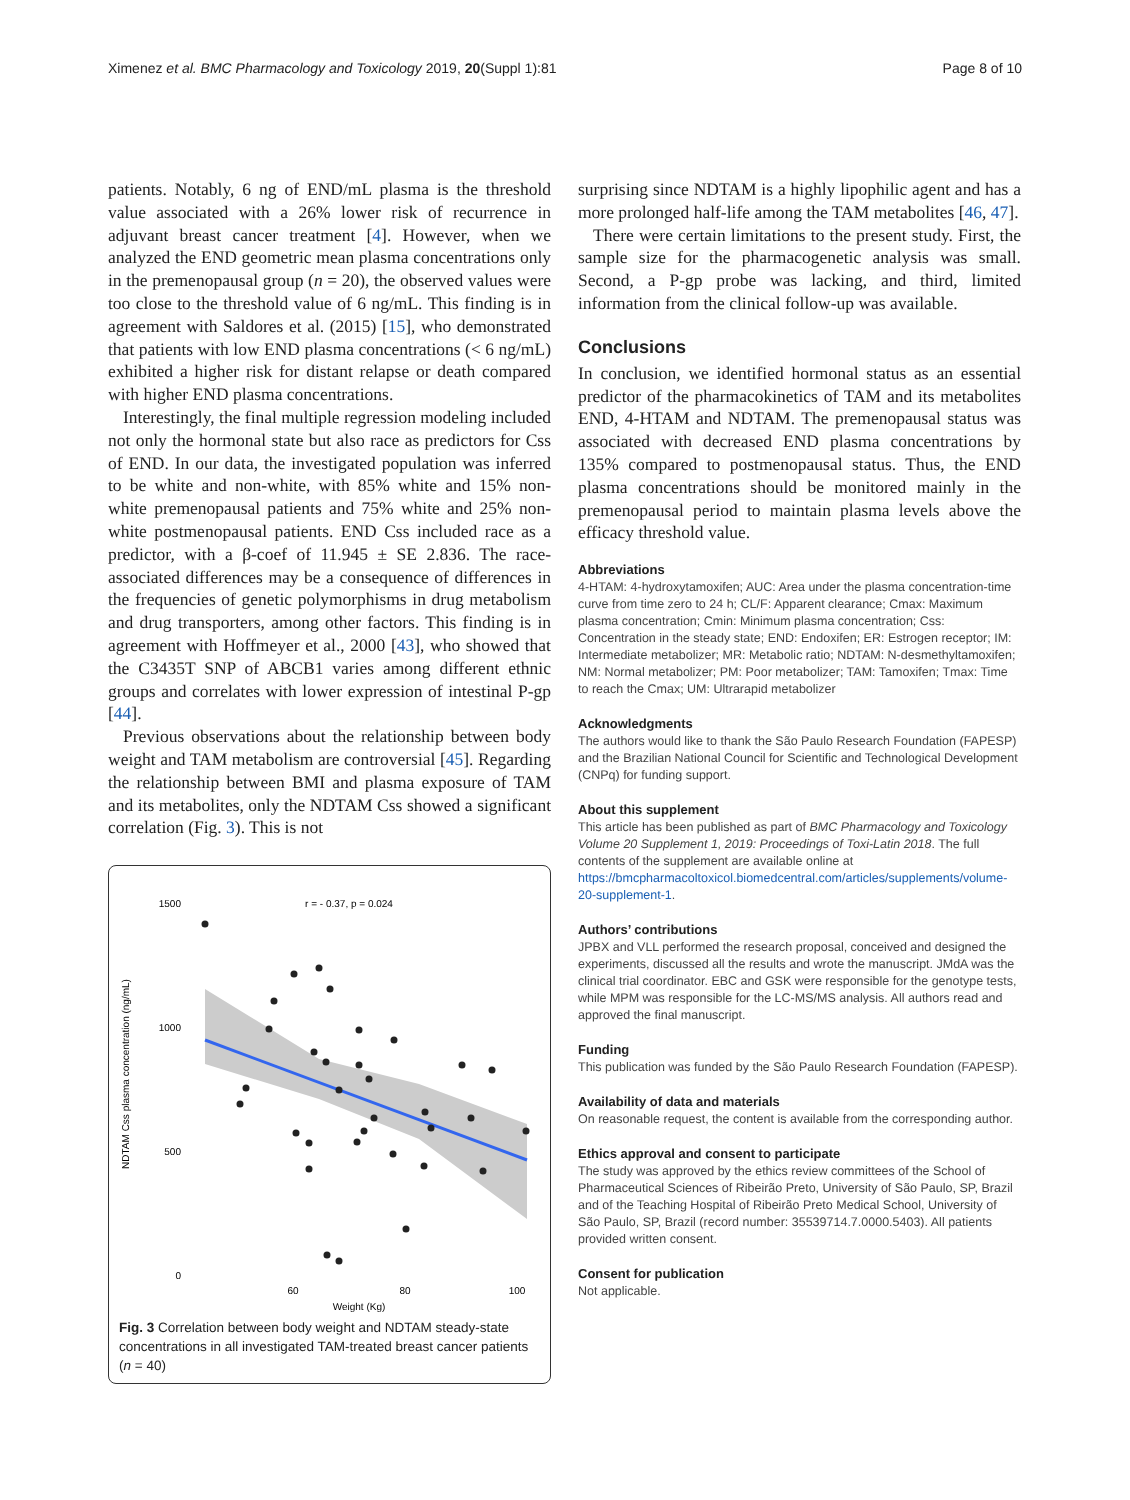Ximenez et al. BMC Pharmacology and Toxicology 2019, 20(Suppl 1):81 Page 8 of 10
patients. Notably, 6 ng of END/mL plasma is the threshold value associated with a 26% lower risk of recurrence in adjuvant breast cancer treatment [4]. However, when we analyzed the END geometric mean plasma concentrations only in the premenopausal group (n = 20), the observed values were too close to the threshold value of 6 ng/mL. This finding is in agreement with Saldores et al. (2015) [15], who demonstrated that patients with low END plasma concentrations (< 6 ng/mL) exhibited a higher risk for distant relapse or death compared with higher END plasma concentrations.
Interestingly, the final multiple regression modeling included not only the hormonal state but also race as predictors for Css of END. In our data, the investigated population was inferred to be white and non-white, with 85% white and 15% non-white premenopausal patients and 75% white and 25% non-white postmenopausal patients. END Css included race as a predictor, with a β-coef of 11.945 ± SE 2.836. The race-associated differences may be a consequence of differences in the frequencies of genetic polymorphisms in drug metabolism and drug transporters, among other factors. This finding is in agreement with Hoffmeyer et al., 2000 [43], who showed that the C3435T SNP of ABCB1 varies among different ethnic groups and correlates with lower expression of intestinal P-gp [44].
Previous observations about the relationship between body weight and TAM metabolism are controversial [45]. Regarding the relationship between BMI and plasma exposure of TAM and its metabolites, only the NDTAM Css showed a significant correlation (Fig. 3). This is not
NDTAM Css plasma concentration (ng/mL)
1500
1000
500
0
60
80
100
Weight (Kg)
r = - 0.37, p = 0.024
Fig. 3 Correlation between body weight and NDTAM steady-state concentrations in all investigated TAM-treated breast cancer patients (n = 40)
surprising since NDTAM is a highly lipophilic agent and has a more prolonged half-life among the TAM metabolites [46, 47].
There were certain limitations to the present study. First, the sample size for the pharmacogenetic analysis was small. Second, a P-gp probe was lacking, and third, limited information from the clinical follow-up was available.
Conclusions
In conclusion, we identified hormonal status as an essential predictor of the pharmacokinetics of TAM and its metabolites END, 4-HTAM and NDTAM. The premenopausal status was associated with decreased END plasma concentrations by 135% compared to postmenopausal status. Thus, the END plasma concentrations should be monitored mainly in the premenopausal period to maintain plasma levels above the efficacy threshold value.
Abbreviations
4-HTAM: 4-hydroxytamoxifen; AUC: Area under the plasma concentration-time curve from time zero to 24 h; CL/F: Apparent clearance; Cmax: Maximum plasma concentration; Cmin: Minimum plasma concentration; Css: Concentration in the steady state; END: Endoxifen; ER: Estrogen receptor; IM: Intermediate metabolizer; MR: Metabolic ratio; NDTAM: N-desmethyltamoxifen; NM: Normal metabolizer; PM: Poor metabolizer; TAM: Tamoxifen; Tmax: Time to reach the Cmax; UM: Ultrarapid metabolizer
Acknowledgments
The authors would like to thank the São Paulo Research Foundation (FAPESP) and the Brazilian National Council for Scientific and Technological Development (CNPq) for funding support.
About this supplement
This article has been published as part of BMC Pharmacology and Toxicology Volume 20 Supplement 1, 2019: Proceedings of Toxi-Latin 2018. The full contents of the supplement are available online at https://bmcpharmacoltoxicol.biomedcentral.com/articles/supplements/volume-20-supplement-1.
Authors’ contributions
JPBX and VLL performed the research proposal, conceived and designed the experiments, discussed all the results and wrote the manuscript. JMdA was the clinical trial coordinator. EBC and GSK were responsible for the genotype tests, while MPM was responsible for the LC-MS/MS analysis. All authors read and approved the final manuscript.
Funding
This publication was funded by the São Paulo Research Foundation (FAPESP).
Availability of data and materials
On reasonable request, the content is available from the corresponding author.
Ethics approval and consent to participate
The study was approved by the ethics review committees of the School of Pharmaceutical Sciences of Ribeirão Preto, University of São Paulo, SP, Brazil and of the Teaching Hospital of Ribeirão Preto Medical School, University of São Paulo, SP, Brazil (record number: 35539714.7.0000.5403). All patients provided written consent.
Consent for publication
Not applicable.